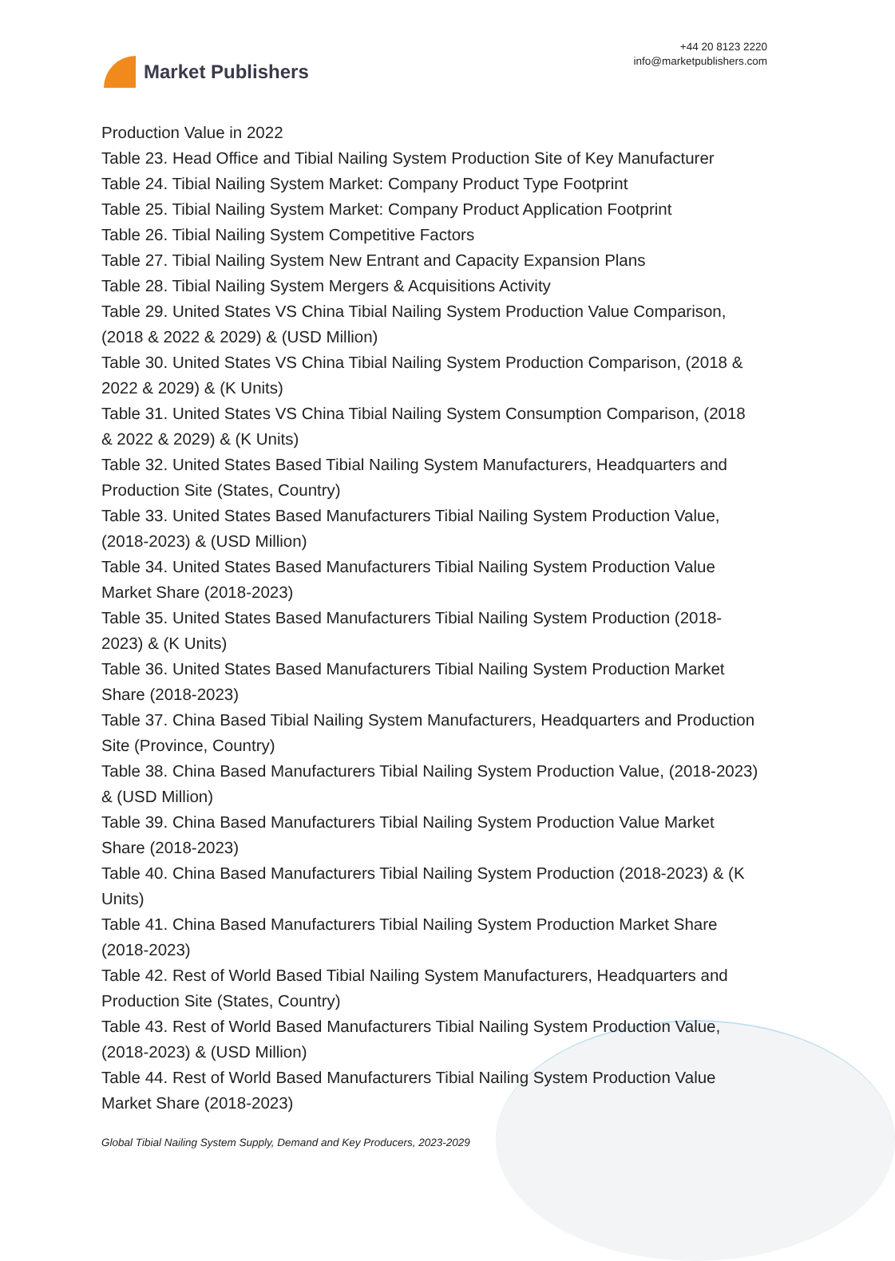Market Publishers
+44 20 8123 2220
info@marketpublishers.com
Production Value in 2022
Table 23. Head Office and Tibial Nailing System Production Site of Key Manufacturer
Table 24. Tibial Nailing System Market: Company Product Type Footprint
Table 25. Tibial Nailing System Market: Company Product Application Footprint
Table 26. Tibial Nailing System Competitive Factors
Table 27. Tibial Nailing System New Entrant and Capacity Expansion Plans
Table 28. Tibial Nailing System Mergers & Acquisitions Activity
Table 29. United States VS China Tibial Nailing System Production Value Comparison, (2018 & 2022 & 2029) & (USD Million)
Table 30. United States VS China Tibial Nailing System Production Comparison, (2018 & 2022 & 2029) & (K Units)
Table 31. United States VS China Tibial Nailing System Consumption Comparison, (2018 & 2022 & 2029) & (K Units)
Table 32. United States Based Tibial Nailing System Manufacturers, Headquarters and Production Site (States, Country)
Table 33. United States Based Manufacturers Tibial Nailing System Production Value, (2018-2023) & (USD Million)
Table 34. United States Based Manufacturers Tibial Nailing System Production Value Market Share (2018-2023)
Table 35. United States Based Manufacturers Tibial Nailing System Production (2018-2023) & (K Units)
Table 36. United States Based Manufacturers Tibial Nailing System Production Market Share (2018-2023)
Table 37. China Based Tibial Nailing System Manufacturers, Headquarters and Production Site (Province, Country)
Table 38. China Based Manufacturers Tibial Nailing System Production Value, (2018-2023) & (USD Million)
Table 39. China Based Manufacturers Tibial Nailing System Production Value Market Share (2018-2023)
Table 40. China Based Manufacturers Tibial Nailing System Production (2018-2023) & (K Units)
Table 41. China Based Manufacturers Tibial Nailing System Production Market Share (2018-2023)
Table 42. Rest of World Based Tibial Nailing System Manufacturers, Headquarters and Production Site (States, Country)
Table 43. Rest of World Based Manufacturers Tibial Nailing System Production Value, (2018-2023) & (USD Million)
Table 44. Rest of World Based Manufacturers Tibial Nailing System Production Value Market Share (2018-2023)
Global Tibial Nailing System Supply, Demand and Key Producers, 2023-2029